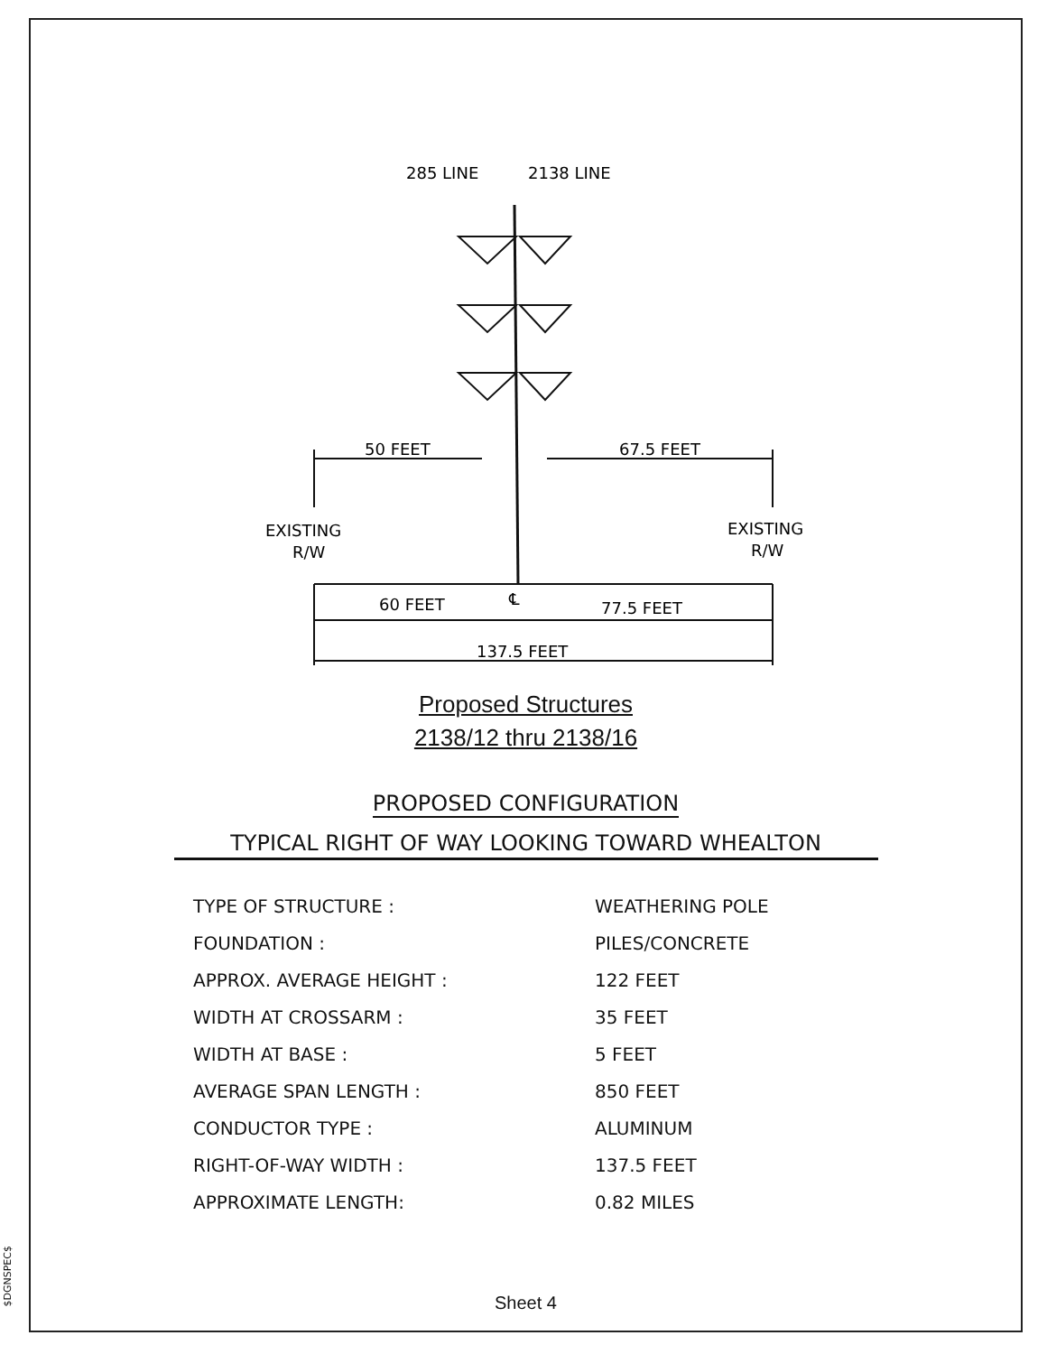$DGNSPEC$
285 LINE
2138 LINE
50 FEET
67.5 FEET
EXISTING
R/W
EXISTING
R/W
60 FEET
℄
77.5 FEET
137.5 FEET
Proposed Structures
2138/12 thru 2138/16
PROPOSED CONFIGURATION
TYPICAL RIGHT OF WAY LOOKING TOWARD WHEALTON
| TYPE OF STRUCTURE : | WEATHERING POLE |
| FOUNDATION : | PILES/CONCRETE |
| APPROX. AVERAGE HEIGHT : | 122 FEET |
| WIDTH AT CROSSARM : | 35 FEET |
| WIDTH AT BASE : | 5 FEET |
| AVERAGE SPAN LENGTH : | 850 FEET |
| CONDUCTOR TYPE : | ALUMINUM |
| RIGHT-OF-WAY WIDTH : | 137.5 FEET |
| APPROXIMATE LENGTH: | 0.82 MILES |
Sheet 4